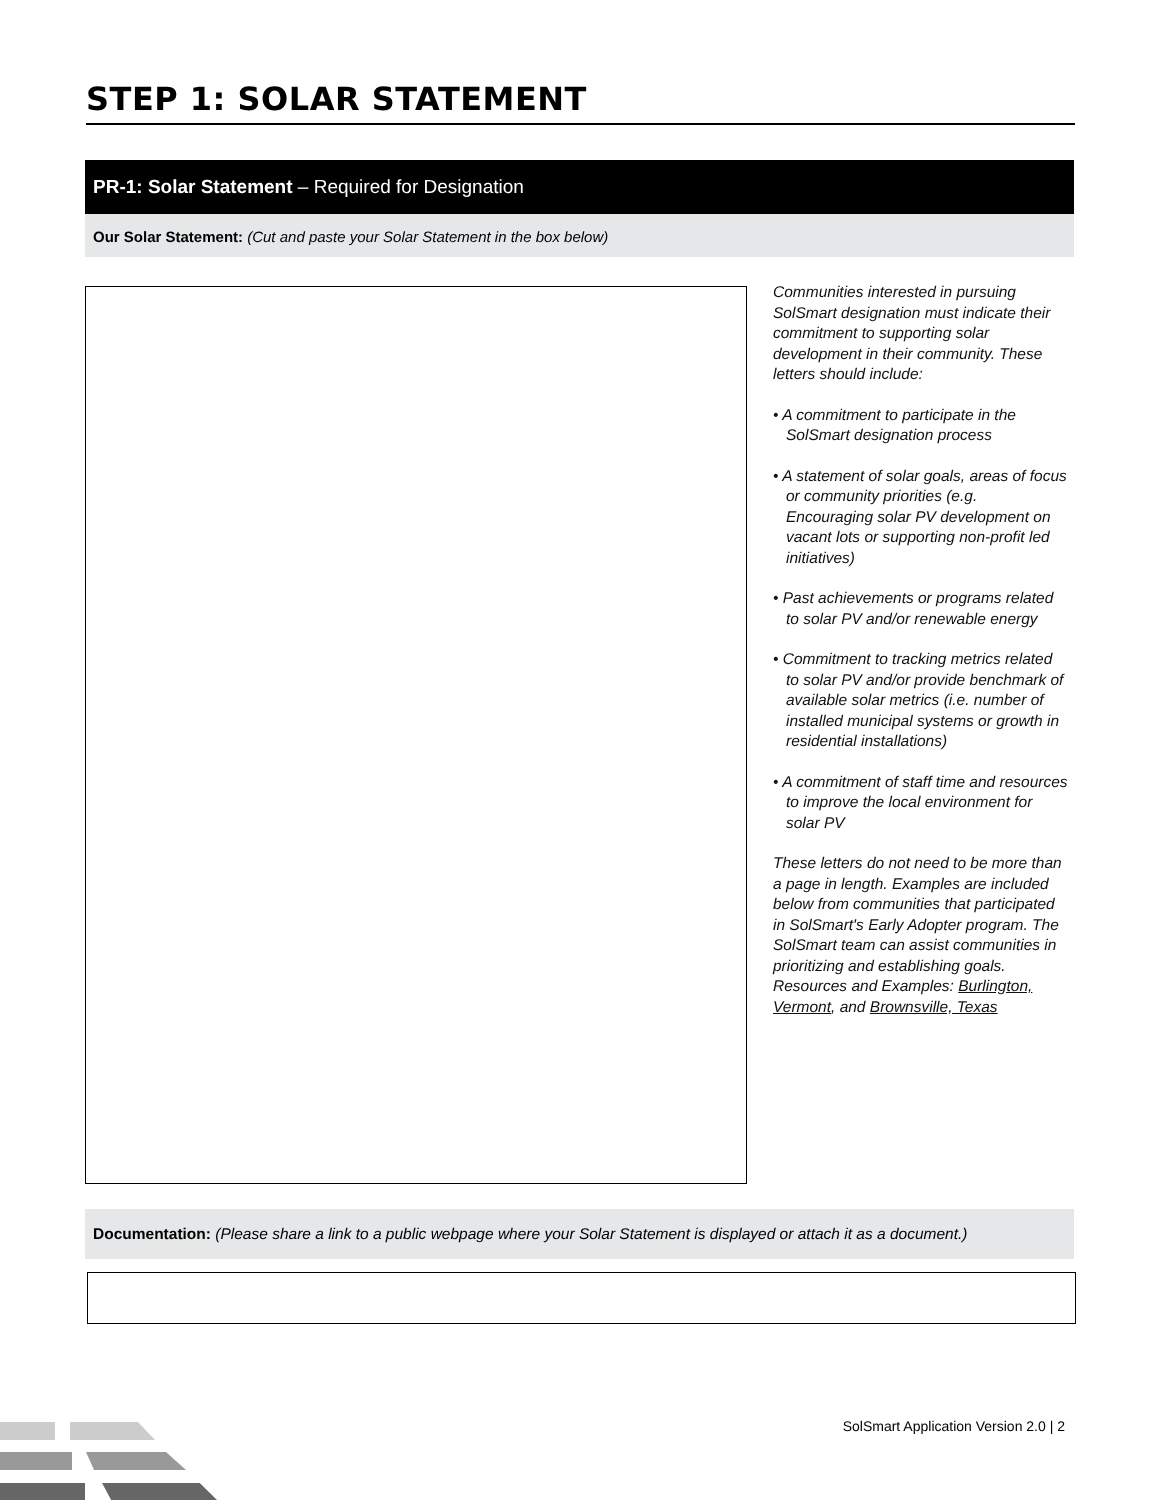STEP 1: SOLAR STATEMENT
PR-1: Solar Statement – Required for Designation
Our Solar Statement: (Cut and paste your Solar Statement in the box below)
Communities interested in pursuing SolSmart designation must indicate their commitment to supporting solar development in their community. These letters should include:
• A commitment to participate in the SolSmart designation process
• A statement of solar goals, areas of focus or community priorities (e.g. Encouraging solar PV development on vacant lots or supporting non-profit led initiatives)
• Past achievements or programs related to solar PV and/or renewable energy
• Commitment to tracking metrics related to solar PV and/or provide benchmark of available solar metrics (i.e. number of installed municipal systems or growth in residential installations)
• A commitment of staff time and resources to improve the local environment for solar PV
These letters do not need to be more than a page in length. Examples are included below from communities that participated in SolSmart's Early Adopter program. The SolSmart team can assist communities in prioritizing and establishing goals.
Resources and Examples: Burlington, Vermont, and Brownsville, Texas
Documentation: (Please share a link to a public webpage where your Solar Statement is displayed or attach it as a document.)
SolSmart Application Version 2.0 | 2